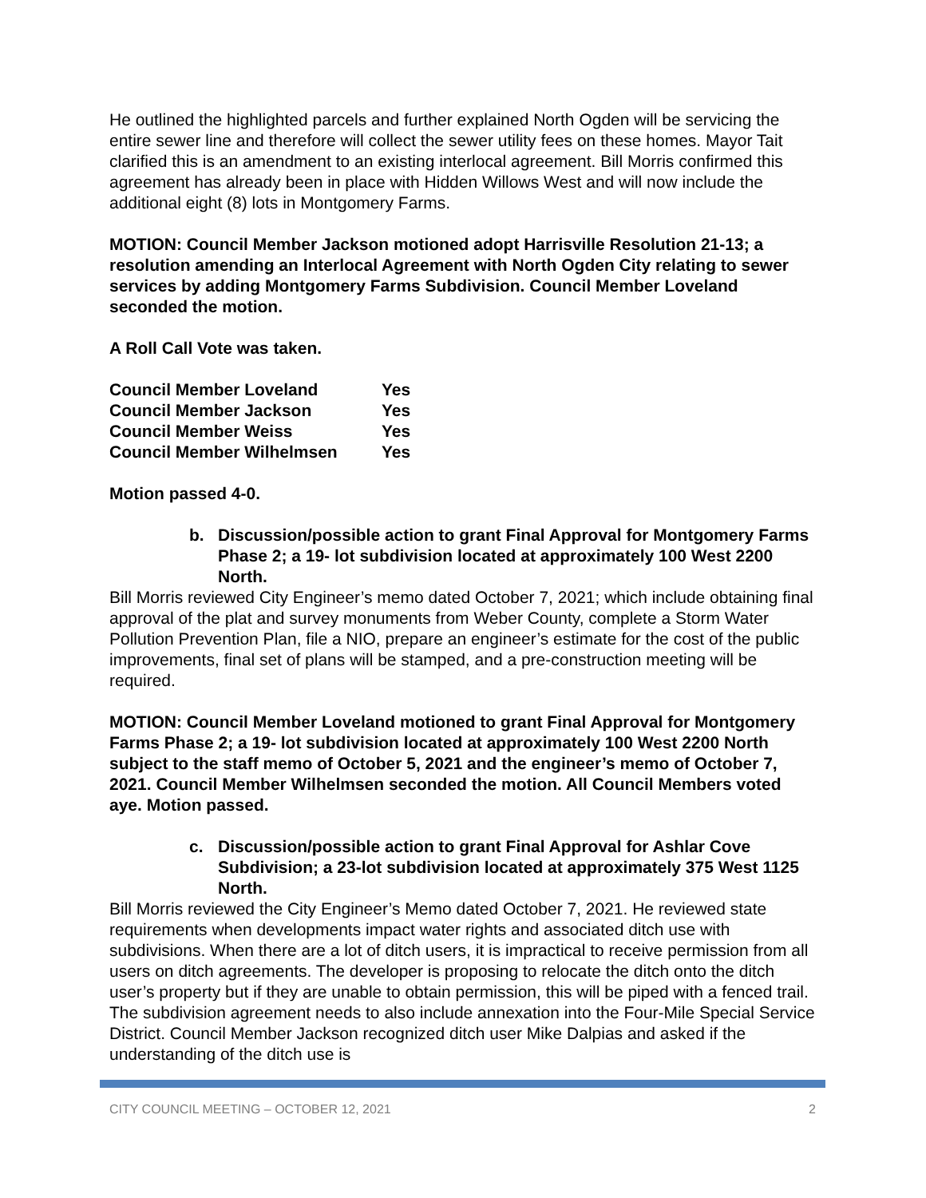He outlined the highlighted parcels and further explained North Ogden will be servicing the entire sewer line and therefore will collect the sewer utility fees on these homes. Mayor Tait clarified this is an amendment to an existing interlocal agreement. Bill Morris confirmed this agreement has already been in place with Hidden Willows West and will now include the additional eight (8) lots in Montgomery Farms.
MOTION: Council Member Jackson motioned adopt Harrisville Resolution 21-13; a resolution amending an Interlocal Agreement with North Ogden City relating to sewer services by adding Montgomery Farms Subdivision. Council Member Loveland seconded the motion.
A Roll Call Vote was taken.
| Council Member Loveland | Yes |
| Council Member Jackson | Yes |
| Council Member Weiss | Yes |
| Council Member Wilhelmsen | Yes |
Motion passed 4-0.
b. Discussion/possible action to grant Final Approval for Montgomery Farms Phase 2; a 19- lot subdivision located at approximately 100 West 2200 North.
Bill Morris reviewed City Engineer’s memo dated October 7, 2021; which include obtaining final approval of the plat and survey monuments from Weber County, complete a Storm Water Pollution Prevention Plan, file a NIO, prepare an engineer’s estimate for the cost of the public improvements, final set of plans will be stamped, and a pre-construction meeting will be required.
MOTION: Council Member Loveland motioned to grant Final Approval for Montgomery Farms Phase 2; a 19- lot subdivision located at approximately 100 West 2200 North subject to the staff memo of October 5, 2021 and the engineer’s memo of October 7, 2021. Council Member Wilhelmsen seconded the motion. All Council Members voted aye. Motion passed.
c. Discussion/possible action to grant Final Approval for Ashlar Cove Subdivision; a 23-lot subdivision located at approximately 375 West 1125 North.
Bill Morris reviewed the City Engineer’s Memo dated October 7, 2021. He reviewed state requirements when developments impact water rights and associated ditch use with subdivisions. When there are a lot of ditch users, it is impractical to receive permission from all users on ditch agreements. The developer is proposing to relocate the ditch onto the ditch user’s property but if they are unable to obtain permission, this will be piped with a fenced trail. The subdivision agreement needs to also include annexation into the Four-Mile Special Service District. Council Member Jackson recognized ditch user Mike Dalpias and asked if the understanding of the ditch use is
CITY COUNCIL MEETING – OCTOBER 12, 2021 2